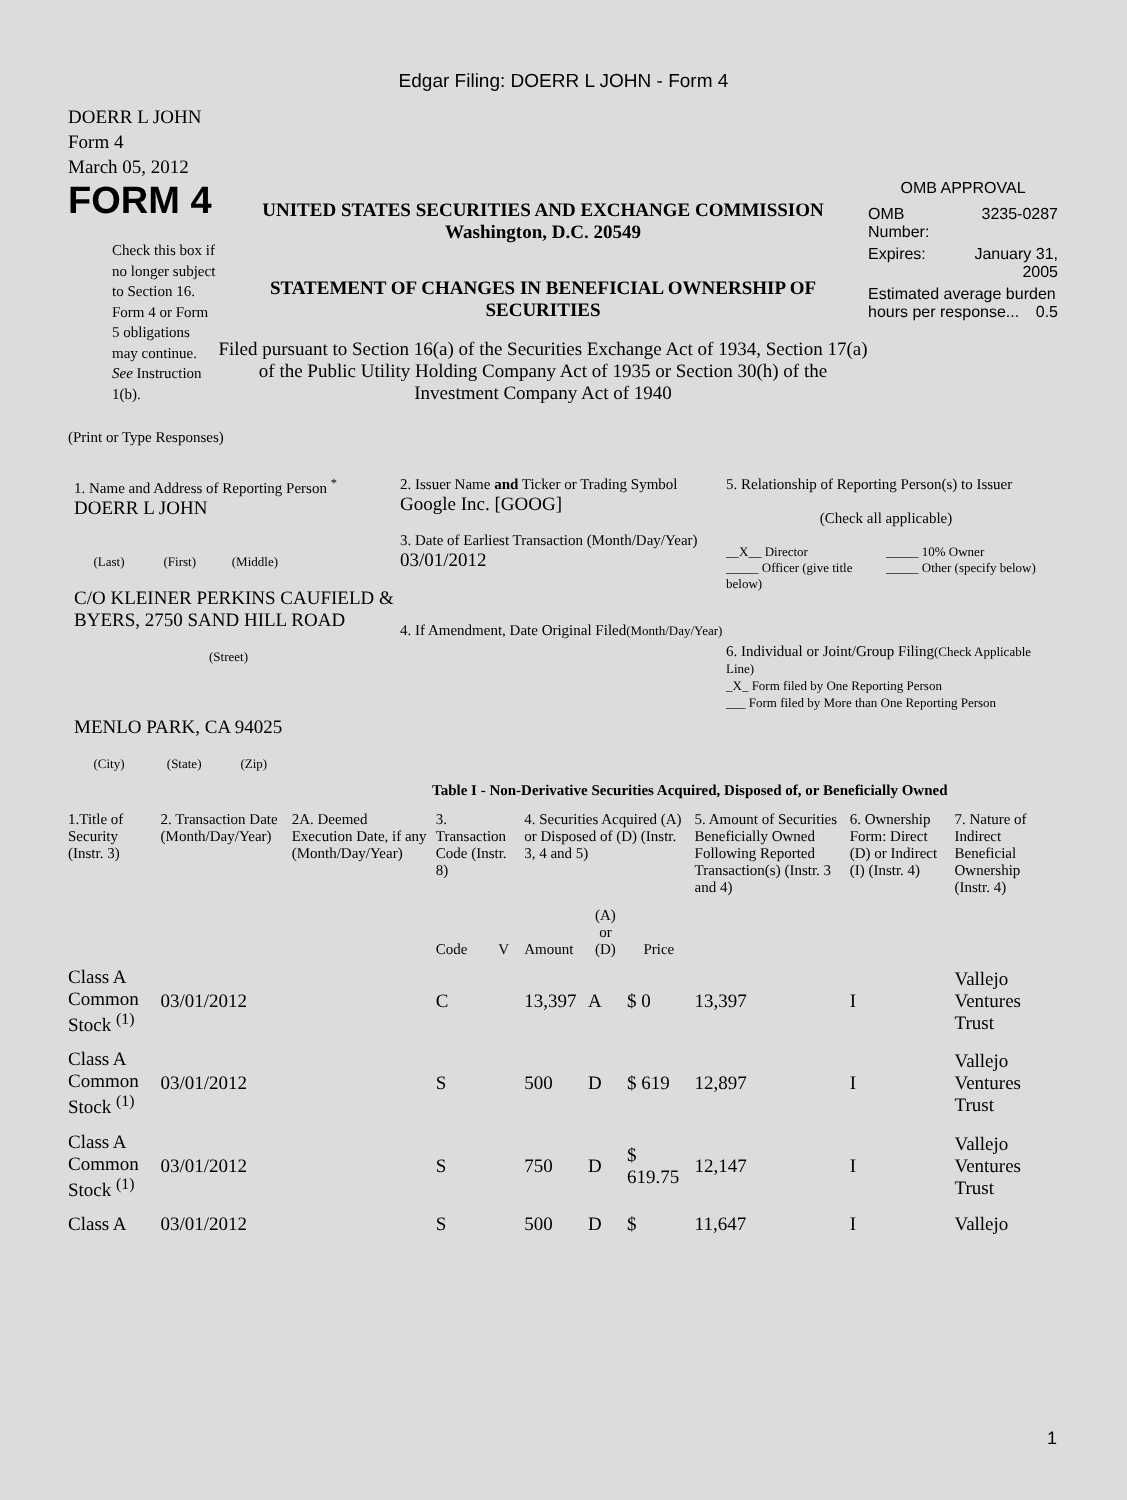Edgar Filing: DOERR L JOHN - Form 4
DOERR L JOHN
Form 4
March 05, 2012
FORM 4
Check this box if no longer subject to Section 16. Form 4 or Form 5 obligations may continue. See Instruction 1(b).
UNITED STATES SECURITIES AND EXCHANGE COMMISSION
Washington, D.C. 20549
STATEMENT OF CHANGES IN BENEFICIAL OWNERSHIP OF SECURITIES
Filed pursuant to Section 16(a) of the Securities Exchange Act of 1934, Section 17(a) of the Public Utility Holding Company Act of 1935 or Section 30(h) of the Investment Company Act of 1940
OMB APPROVAL
| OMB Number: | 3235-0287 |
| Expires: | January 31, 2005 |
| Estimated average burden hours per response... 0.5 | |
(Print or Type Responses)
1. Name and Address of Reporting Person <sup>*</sup>
DOERR L JOHN
(Last) (First) (Middle)
C/O KLEINER PERKINS CAUFIELD & BYERS, 2750 SAND HILL ROAD
(Street)
MENLO PARK, CA 94025
(City) (State) (Zip)
2. Issuer Name and Ticker or Trading Symbol
Google Inc. [GOOG]
3. Date of Earliest Transaction (Month/Day/Year)
03/01/2012
4. If Amendment, Date Original Filed(Month/Day/Year)
5. Relationship of Reporting Person(s) to Issuer
(Check all applicable)
__X__ Director
_____ Officer (give title below)
_____ 10% Owner
_____ Other (specify below)
6. Individual or Joint/Group Filing(Check Applicable Line)
_X_ Form filed by One Reporting Person
___ Form filed by More than One Reporting Person
Table I - Non-Derivative Securities Acquired, Disposed of, or Beneficially Owned
| 1.Title of Security (Instr. 3) | 2. Transaction Date (Month/Day/Year) | 2A. Deemed Execution Date, if any (Month/Day/Year) | 3. Transaction Code (Instr. 8) | | 4. Securities Acquired (A) or Disposed of (D) (Instr. 3, 4 and 5) | | | 5. Amount of Securities Beneficially Owned Following Reported Transaction(s) (Instr. 3 and 4) | 6. Ownership Form: Direct (D) or Indirect (I) (Instr. 4) | 7. Nature of Indirect Beneficial Ownership (Instr. 4) |
| --- | --- | --- | --- | --- | --- | --- | --- | --- | --- | --- |
| | | | Code | V | Amount | (A) or (D) | Price | | | |
| Class A Common Stock <sup>(1)</sup> | 03/01/2012 | | C | | 13,397 | A | $ 0 | 13,397 | I | Vallejo Ventures Trust |
| Class A Common Stock <sup>(1)</sup> | 03/01/2012 | | S | | 500 | D | $ 619 | 12,897 | I | Vallejo Ventures Trust |
| Class A Common Stock <sup>(1)</sup> | 03/01/2012 | | S | | 750 | D | $ 619.75 | 12,147 | I | Vallejo Ventures Trust |
| Class A | 03/01/2012 | | S | | 500 | D | $ | 11,647 | I | Vallejo |
1